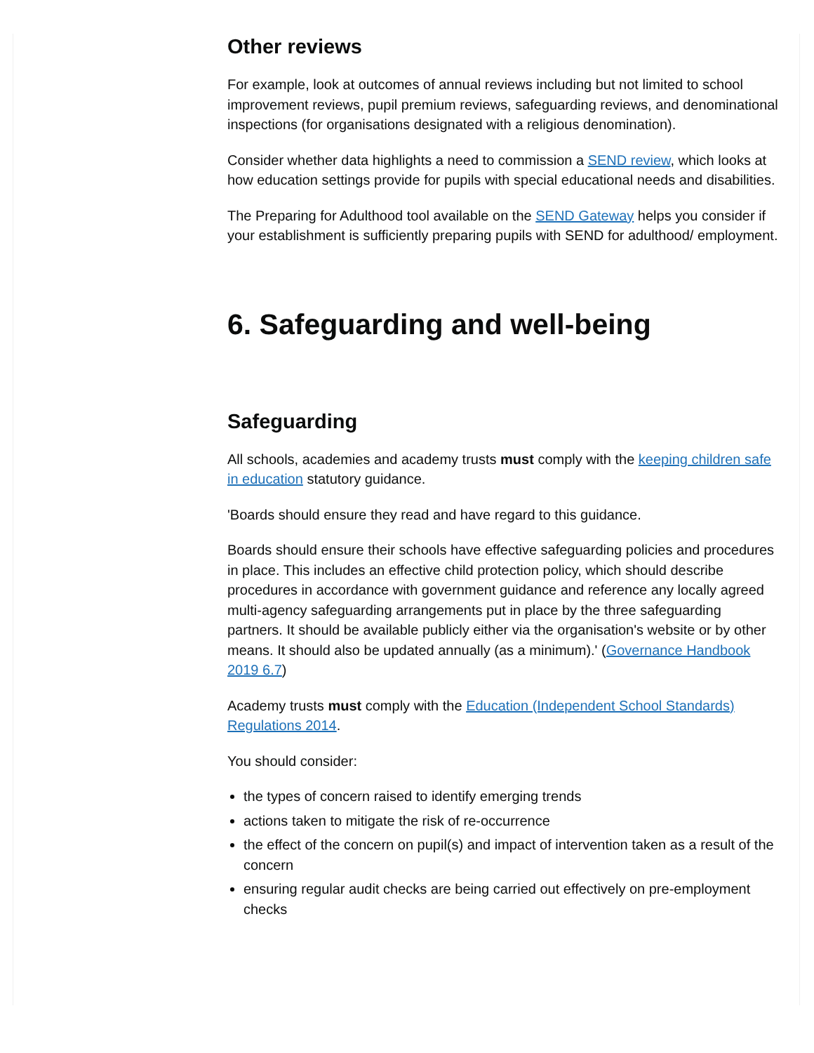Other reviews
For example, look at outcomes of annual reviews including but not limited to school improvement reviews, pupil premium reviews, safeguarding reviews, and denominational inspections (for organisations designated with a religious denomination).
Consider whether data highlights a need to commission a SEND review, which looks at how education settings provide for pupils with special educational needs and disabilities.
The Preparing for Adulthood tool available on the SEND Gateway helps you consider if your establishment is sufficiently preparing pupils with SEND for adulthood/ employment.
6. Safeguarding and well-being
Safeguarding
All schools, academies and academy trusts must comply with the keeping children safe in education statutory guidance.
'Boards should ensure they read and have regard to this guidance.
Boards should ensure their schools have effective safeguarding policies and procedures in place. This includes an effective child protection policy, which should describe procedures in accordance with government guidance and reference any locally agreed multi-agency safeguarding arrangements put in place by the three safeguarding partners. It should be available publicly either via the organisation's website or by other means. It should also be updated annually (as a minimum).' (Governance Handbook 2019 6.7)
Academy trusts must comply with the Education (Independent School Standards) Regulations 2014.
You should consider:
the types of concern raised to identify emerging trends
actions taken to mitigate the risk of re-occurrence
the effect of the concern on pupil(s) and impact of intervention taken as a result of the concern
ensuring regular audit checks are being carried out effectively on pre-employment checks